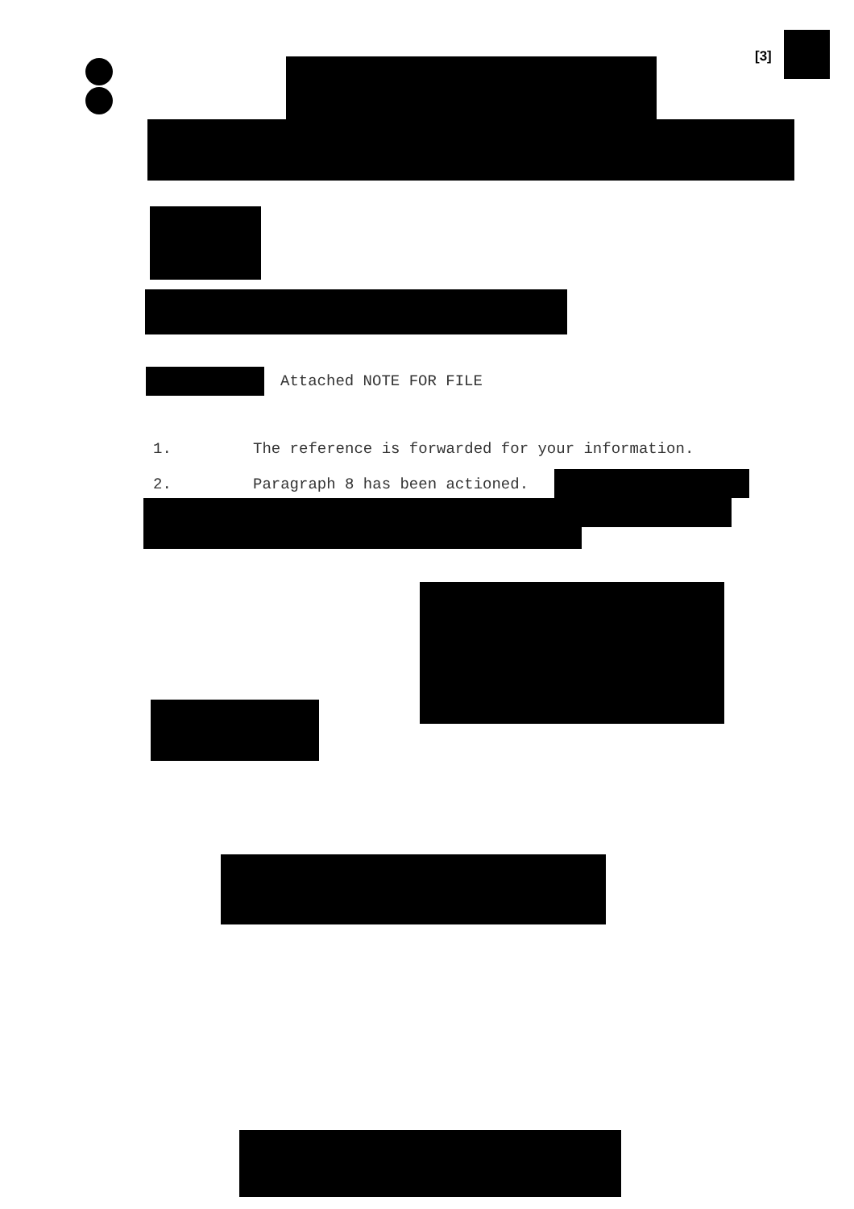[3]
Attached NOTE FOR FILE
1.
The reference is forwarded for your information.
2. Paragraph 8 has been actioned.